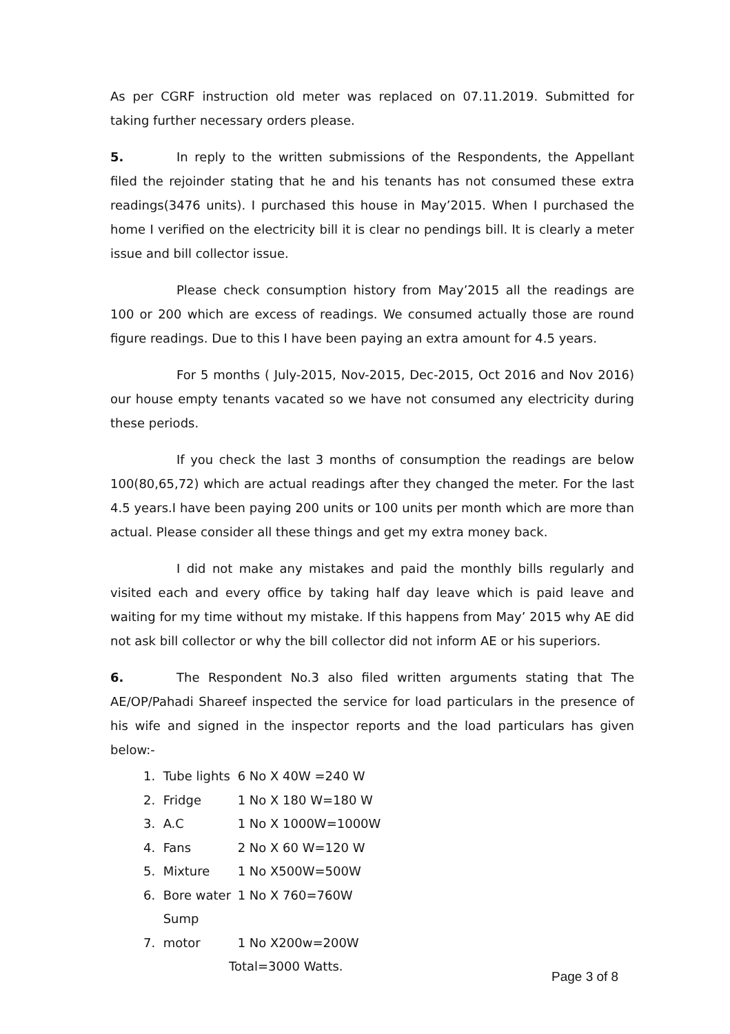As per CGRF instruction old meter was replaced on 07.11.2019. Submitted for taking further necessary orders please.
5. In reply to the written submissions of the Respondents, the Appellant filed the rejoinder stating that he and his tenants has not consumed these extra readings(3476 units). I purchased this house in May’2015. When I purchased the home I verified on the electricity bill it is clear no pendings bill. It is clearly a meter issue and bill collector issue.
Please check consumption history from May’2015 all the readings are 100 or 200 which are excess of readings. We consumed actually those are round figure readings. Due to this I have been paying an extra amount for 4.5 years.
For 5 months ( July-2015, Nov-2015, Dec-2015, Oct 2016 and Nov 2016) our house empty tenants vacated so we have not consumed any electricity during these periods.
If you check the last 3 months of consumption the readings are below 100(80,65,72) which are actual readings after they changed the meter. For the last 4.5 years.I have been paying 200 units or 100 units per month which are more than actual. Please consider all these things and get my extra money back.
I did not make any mistakes and paid the monthly bills regularly and visited each and every office by taking half day leave which is paid leave and waiting for my time without my mistake. If this happens from May’ 2015 why AE did not ask bill collector or why the bill collector did not inform AE or his superiors.
6. The Respondent No.3 also filed written arguments stating that The AE/OP/Pahadi Shareef inspected the service for load particulars in the presence of his wife and signed in the inspector reports and the load particulars has given below:-
1. Tube lights 6 No X 40W =240 W
2. Fridge 1 No X 180 W=180 W
3. A.C 1 No X 1000W=1000W
4. Fans 2 No X 60 W=120 W
5. Mixture 1 No X500W=500W
6. Bore water 1 No X 760=760W
7. Sump motor 1 No X200w=200W
Total=3000 Watts.
Page 3 of 8